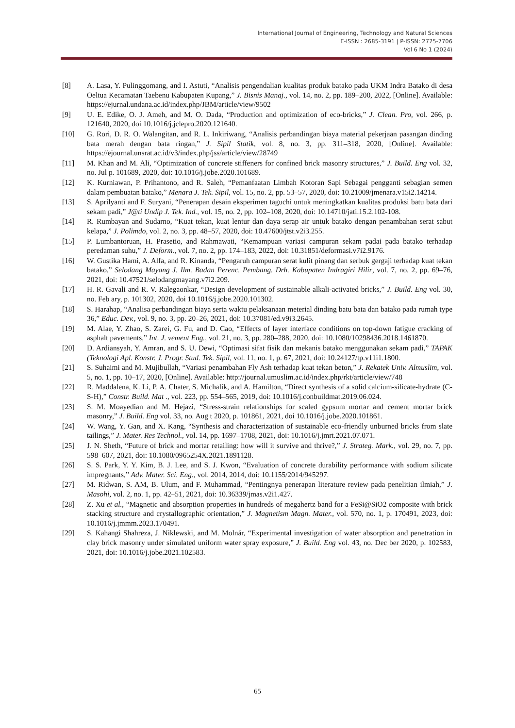International Journal of Engineering, Technology and Natural Sciences
E-ISSN : 2685-3191 | P-ISSN: 2775-7706
Vol 6 No 1 (2024)
[8] A. Lasa, Y. Pulinggomang, and I. Astuti, “Analisis pengendalian kualitas produk batako pada UKM Indra Batako di desa Oeltua Kecamatan Taebenu Kabupaten Kupang,” J. Bisnis Manaj., vol. 14, no. 2, pp. 189–200, 2022, [Online]. Available: https://ejurnal.undana.ac.id/index.php/JBM/article/view/9502
[9] U. E. Edike, O. J. Ameh, and M. O. Dada, “Production and optimization of eco-bricks,” J. Clean. Pro, vol. 266, p. 121640, 2020, doi 10.1016/j.jclepro.2020.121640.
[10] G. Rori, D. R. O. Walangitan, and R. L. Inkiriwang, “Analisis perbandingan biaya material pekerjaan pasangan dinding bata merah dengan bata ringan,” J. Sipil Statik, vol. 8, no. 3, pp. 311–318, 2020, [Online]. Available: https://ejournal.unsrat.ac.id/v3/index.php/jss/article/view/28749
[11] M. Khan and M. Ali, “Optimization of concrete stiffeners for confined brick masonry structures,” J. Build. Eng vol. 32, no. Jul p. 101689, 2020, doi: 10.1016/j.jobe.2020.101689.
[12] K. Kurniawan, P. Prihantono, and R. Saleh, “Pemanfaatan Limbah Kotoran Sapi Sebagai pengganti sebagian semen dalam pembuatan batako,” Menara J. Tek. Sipil, vol. 15, no. 2, pp. 53–57, 2020, doi: 10.21009/jmenara.v15i2.14214.
[13] S. Aprilyanti and F. Suryani, “Penerapan desain eksperimen taguchi untuk meningkatkan kualitas produksi batu bata dari sekam padi,” J@ti Undip J. Tek. Ind., vol. 15, no. 2, pp. 102–108, 2020, doi: 10.14710/jati.15.2.102-108.
[14] R. Rumbayan and Sudarno, “Kuat tekan, kuat lentur dan daya serap air untuk batako dengan penambahan serat sabut kelapa,” J. Polimdo, vol. 2, no. 3, pp. 48–57, 2020, doi: 10.47600/jtst.v2i3.255.
[15] P. Lumbantoruan, H. Prasetio, and Rahmawati, “Kemampuan variasi campuran sekam padai pada batako terhadap peredaman suhu,” J. Deform., vol. 7, no. 2, pp. 174–183, 2022, doi: 10.31851/deformasi.v7i2.9176.
[16] W. Gustika Hami, A. Alfa, and R. Kinanda, “Pengaruh campuran serat kulit pinang dan serbuk gergaji terhadap kuat tekan batako,” Selodang Mayang J. Ilm. Badan Perenc. Pembang. Drh. Kabupaten Indragiri Hilir, vol. 7, no. 2, pp. 69–76, 2021, doi: 10.47521/selodangmayang.v7i2.209.
[17] H. R. Gavali and R. V. Ralegaonkar, “Design development of sustainable alkali-activated bricks,” J. Build. Eng vol. 30, no. Feb ary, p. 101302, 2020, doi 10.1016/j.jobe.2020.101302.
[18] S. Harahap, “Analisa perbandingan biaya serta waktu pelaksanaan meterial dinding batu bata dan batako pada rumah type 36,” Educ. Dev., vol. 9, no. 3, pp. 20–26, 2021, doi: 10.37081/ed.v9i3.2645.
[19] M. Alae, Y. Zhao, S. Zarei, G. Fu, and D. Cao, “Effects of layer interface conditions on top-down fatigue cracking of asphalt pavements,” Int. J. vement Eng., vol. 21, no. 3, pp. 280–288, 2020, doi: 10.1080/10298436.2018.1461870.
[20] D. Ardiansyah, Y. Amran, and S. U. Dewi, “Optimasi sifat fisik dan mekanis batako menggunakan sekam padi,” TAPAK (Teknologi Apl. Konstr. J. Progr. Stud. Tek. Sipil, vol. 11, no. 1, p. 67, 2021, doi: 10.24127/tp.v11i1.1800.
[21] S. Suhaimi and M. Mujibullah, “Variasi penambahan Fly Ash terhadap kuat tekan beton,” J. Rekatek Univ. Almuslim, vol. 5, no. 1, pp. 10–17, 2020, [Online]. Available: http://journal.umuslim.ac.id/index.php/rkt/article/view/748
[22] R. Maddalena, K. Li, P. A. Chater, S. Michalik, and A. Hamilton, “Direct synthesis of a solid calcium-silicate-hydrate (C-S-H),” Constr. Build. Mat ., vol. 223, pp. 554–565, 2019, doi: 10.1016/j.conbuildmat.2019.06.024.
[23] S. M. Moayedian and M. Hejazi, “Stress-strain relationships for scaled gypsum mortar and cement mortar brick masonry,” J. Build. Eng vol. 33, no. Aug t 2020, p. 101861, 2021, doi 10.1016/j.jobe.2020.101861.
[24] W. Wang, Y. Gan, and X. Kang, “Synthesis and characterization of sustainable eco-friendly unburned bricks from slate tailings,” J. Mater. Res Technol., vol. 14, pp. 1697–1708, 2021, doi: 10.1016/j.jmrt.2021.07.071.
[25] J. N. Sheth, “Future of brick and mortar retailing: how will it survive and thrive?,” J. Strateg. Mark., vol. 29, no. 7, pp. 598–607, 2021, doi: 10.1080/0965254X.2021.1891128.
[26] S. S. Park, Y. Y. Kim, B. J. Lee, and S. J. Kwon, “Evaluation of concrete durability performance with sodium silicate impregnants,” Adv. Mater. Sci. Eng., vol. 2014, 2014, doi: 10.1155/2014/945297.
[27] M. Ridwan, S. AM, B. Ulum, and F. Muhammad, “Pentingnya penerapan literature review pada penelitian ilmiah,” J. Masohi, vol. 2, no. 1, pp. 42–51, 2021, doi: 10.36339/jmas.v2i1.427.
[28] Z. Xu et al., “Magnetic and absorption properties in hundreds of megahertz band for a FeSi@SiO2 composite with brick stacking structure and crystallographic orientation,” J. Magnetism Magn. Mater., vol. 570, no. 1, p. 170491, 2023, doi: 10.1016/j.jmmm.2023.170491.
[29] S. Kahangi Shahreza, J. Niklewski, and M. Molnár, “Experimental investigation of water absorption and penetration in clay brick masonry under simulated uniform water spray exposure,” J. Build. Eng vol. 43, no. Dec ber 2020, p. 102583, 2021, doi: 10.1016/j.jobe.2021.102583.
65